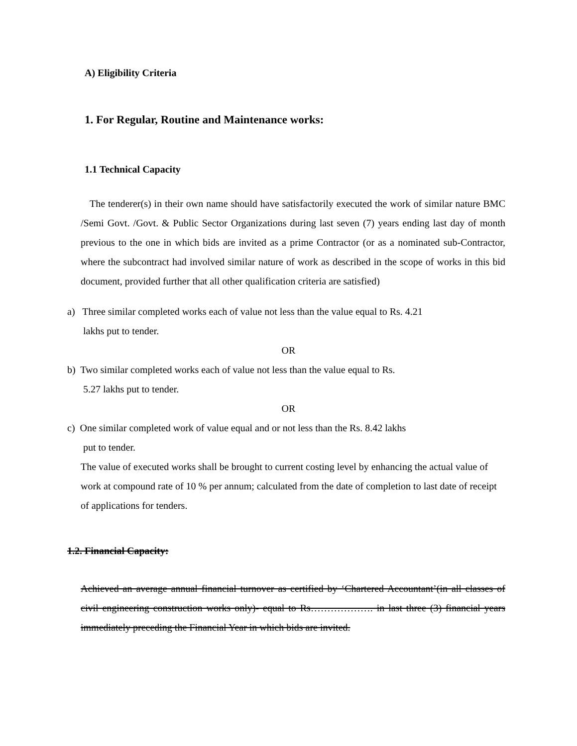A) Eligibility Criteria
1. For Regular, Routine and Maintenance works:
1.1 Technical Capacity
The tenderer(s) in their own name should have satisfactorily executed the work of similar nature BMC /Semi Govt. /Govt. & Public Sector Organizations during last seven (7) years ending last day of month previous to the one in which bids are invited as a prime Contractor (or as a nominated sub-Contractor, where the subcontract had involved similar nature of work as described in the scope of works in this bid document, provided further that all other qualification criteria are satisfied)
a) Three similar completed works each of value not less than the value equal to Rs. 4.21
lakhs put to tender.
OR
b) Two similar completed works each of value not less than the value equal to Rs.
5.27 lakhs put to tender.
OR
c) One similar completed work of value equal and or not less than the Rs. 8.42 lakhs
put to tender.
The value of executed works shall be brought to current costing level by enhancing the actual value of work at compound rate of 10 % per annum; calculated from the date of completion to last date of receipt of applications for tenders.
1.2. Financial Capacity:
Achieved an average annual financial turnover as certified by ‘Chartered Accountant’(in all classes of civil engineering construction works only)- equal to Rs………………. in last three (3) financial years immediately preceding the Financial Year in which bids are invited.